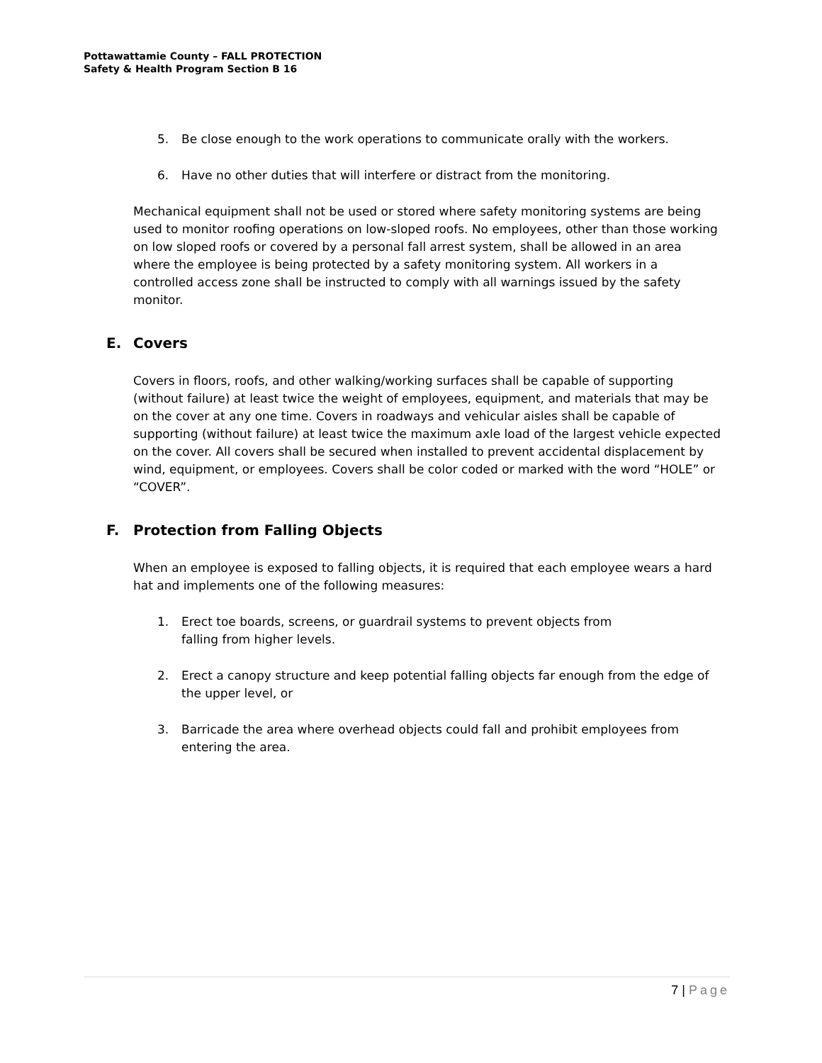Pottawattamie County – FALL PROTECTION
Safety & Health Program Section B 16
5. Be close enough to the work operations to communicate orally with the workers.
6. Have no other duties that will interfere or distract from the monitoring.
Mechanical equipment shall not be used or stored where safety monitoring systems are being used to monitor roofing operations on low-sloped roofs. No employees, other than those working on low sloped roofs or covered by a personal fall arrest system, shall be allowed in an area where the employee is being protected by a safety monitoring system. All workers in a controlled access zone shall be instructed to comply with all warnings issued by the safety monitor.
E. Covers
Covers in floors, roofs, and other walking/working surfaces shall be capable of supporting (without failure) at least twice the weight of employees, equipment, and materials that may be on the cover at any one time. Covers in roadways and vehicular aisles shall be capable of supporting (without failure) at least twice the maximum axle load of the largest vehicle expected on the cover. All covers shall be secured when installed to prevent accidental displacement by wind, equipment, or employees. Covers shall be color coded or marked with the word “HOLE” or “COVER”.
F. Protection from Falling Objects
When an employee is exposed to falling objects, it is required that each employee wears a hard hat and implements one of the following measures:
1. Erect toe boards, screens, or guardrail systems to prevent objects from
falling from higher levels.
2. Erect a canopy structure and keep potential falling objects far enough from the edge of the upper level, or
3. Barricade the area where overhead objects could fall and prohibit employees from entering the area.
7 | Page